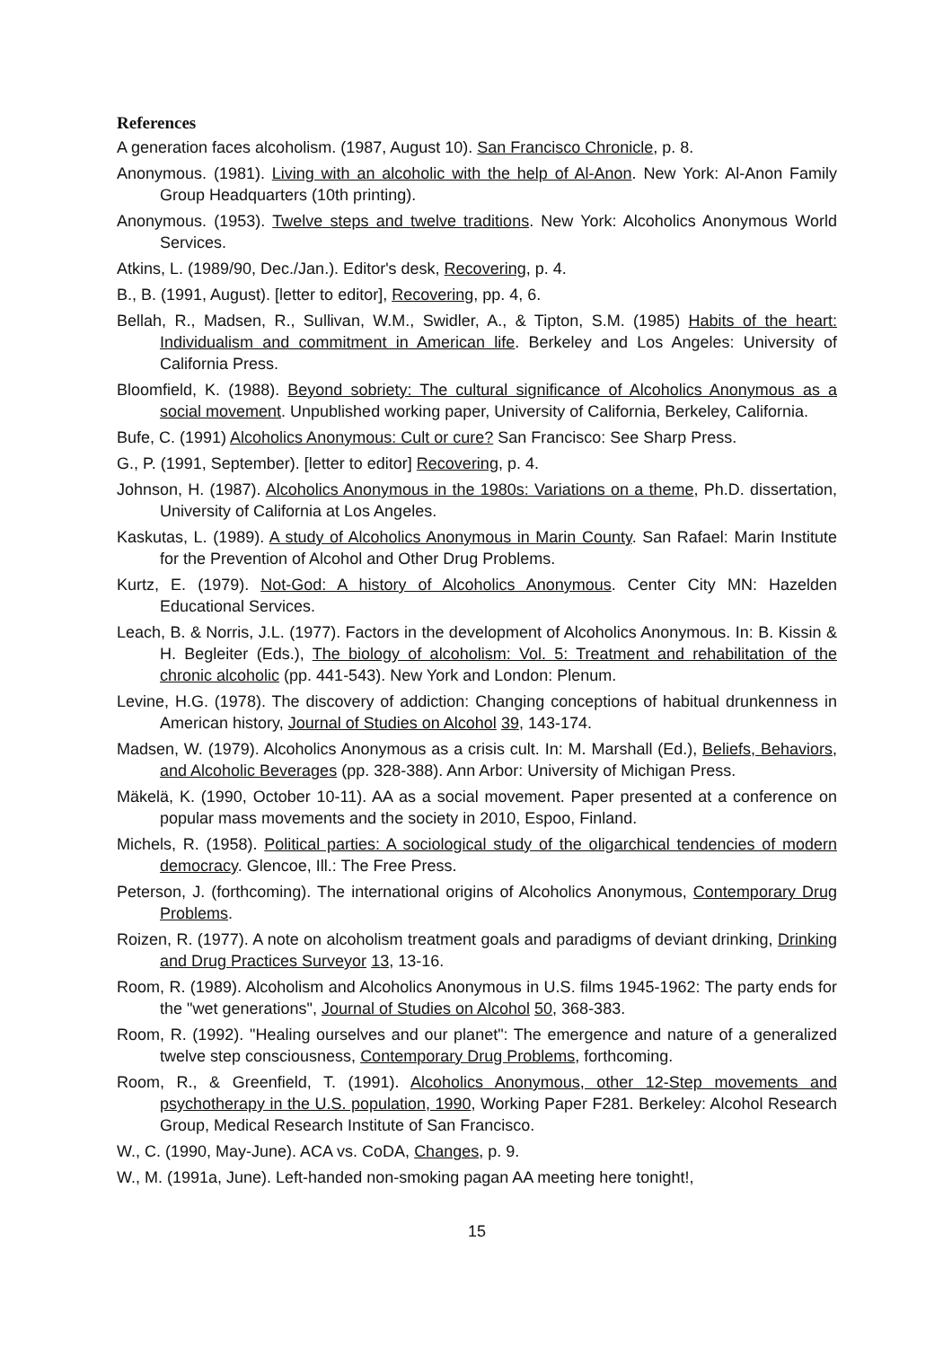References
A generation faces alcoholism. (1987, August 10). San Francisco Chronicle, p. 8.
Anonymous. (1981). Living with an alcoholic with the help of Al-Anon. New York: Al-Anon Family Group Headquarters (10th printing).
Anonymous. (1953). Twelve steps and twelve traditions. New York: Alcoholics Anonymous World Services.
Atkins, L. (1989/90, Dec./Jan.). Editor's desk, Recovering, p. 4.
B., B. (1991, August). [letter to editor], Recovering, pp. 4, 6.
Bellah, R., Madsen, R., Sullivan, W.M., Swidler, A., & Tipton, S.M. (1985) Habits of the heart: Individualism and commitment in American life. Berkeley and Los Angeles: University of California Press.
Bloomfield, K. (1988). Beyond sobriety: The cultural significance of Alcoholics Anonymous as a social movement. Unpublished working paper, University of California, Berkeley, California.
Bufe, C. (1991) Alcoholics Anonymous: Cult or cure? San Francisco: See Sharp Press.
G., P. (1991, September). [letter to editor] Recovering, p. 4.
Johnson, H. (1987). Alcoholics Anonymous in the 1980s: Variations on a theme, Ph.D. dissertation, University of California at Los Angeles.
Kaskutas, L. (1989). A study of Alcoholics Anonymous in Marin County. San Rafael: Marin Institute for the Prevention of Alcohol and Other Drug Problems.
Kurtz, E. (1979). Not-God: A history of Alcoholics Anonymous. Center City MN: Hazelden Educational Services.
Leach, B. & Norris, J.L. (1977). Factors in the development of Alcoholics Anonymous. In: B. Kissin & H. Begleiter (Eds.), The biology of alcoholism: Vol. 5: Treatment and rehabilitation of the chronic alcoholic (pp. 441-543). New York and London: Plenum.
Levine, H.G. (1978). The discovery of addiction: Changing conceptions of habitual drunkenness in American history, Journal of Studies on Alcohol 39, 143-174.
Madsen, W. (1979). Alcoholics Anonymous as a crisis cult. In: M. Marshall (Ed.), Beliefs, Behaviors, and Alcoholic Beverages (pp. 328-388). Ann Arbor: University of Michigan Press.
Mäkelä, K. (1990, October 10-11). AA as a social movement. Paper presented at a conference on popular mass movements and the society in 2010, Espoo, Finland.
Michels, R. (1958). Political parties: A sociological study of the oligarchical tendencies of modern democracy. Glencoe, Ill.: The Free Press.
Peterson, J. (forthcoming). The international origins of Alcoholics Anonymous, Contemporary Drug Problems.
Roizen, R. (1977). A note on alcoholism treatment goals and paradigms of deviant drinking, Drinking and Drug Practices Surveyor 13, 13-16.
Room, R. (1989). Alcoholism and Alcoholics Anonymous in U.S. films 1945-1962: The party ends for the "wet generations", Journal of Studies on Alcohol 50, 368-383.
Room, R. (1992). "Healing ourselves and our planet": The emergence and nature of a generalized twelve step consciousness, Contemporary Drug Problems, forthcoming.
Room, R., & Greenfield, T. (1991). Alcoholics Anonymous, other 12-Step movements and psychotherapy in the U.S. population, 1990, Working Paper F281. Berkeley: Alcohol Research Group, Medical Research Institute of San Francisco.
W., C. (1990, May-June). ACA vs. CoDA, Changes, p. 9.
W., M. (1991a, June). Left-handed non-smoking pagan AA meeting here tonight!,
15